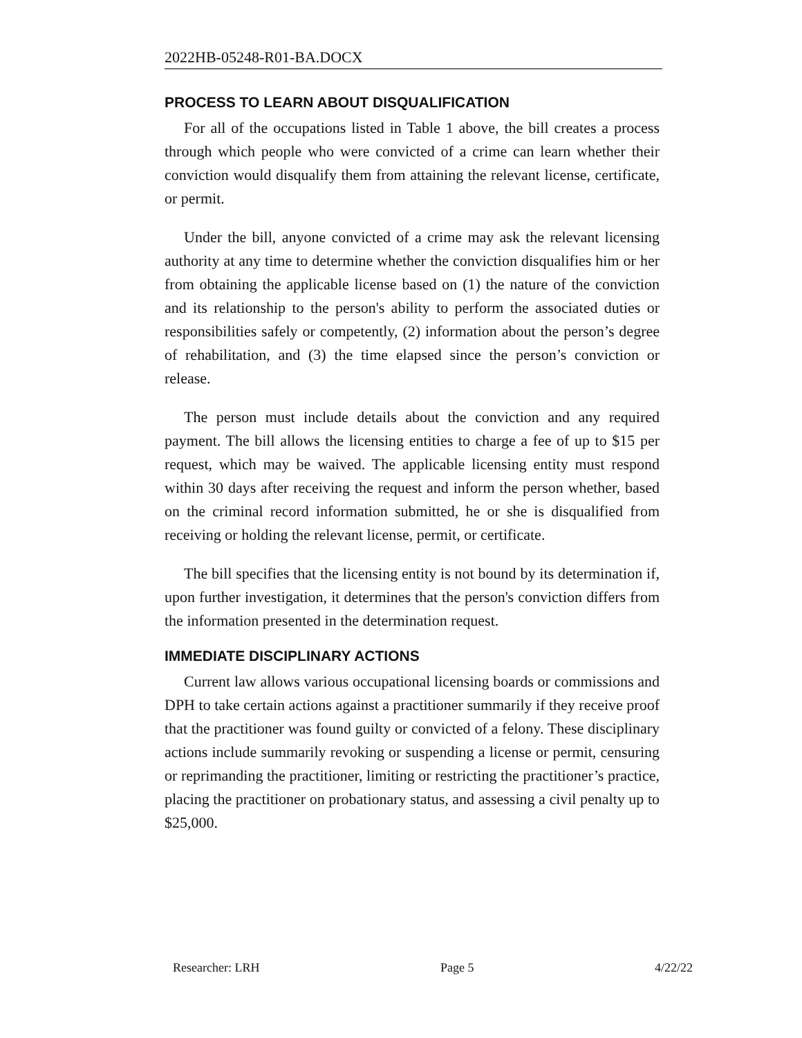2022HB-05248-R01-BA.DOCX
PROCESS TO LEARN ABOUT DISQUALIFICATION
For all of the occupations listed in Table 1 above, the bill creates a process through which people who were convicted of a crime can learn whether their conviction would disqualify them from attaining the relevant license, certificate, or permit.
Under the bill, anyone convicted of a crime may ask the relevant licensing authority at any time to determine whether the conviction disqualifies him or her from obtaining the applicable license based on (1) the nature of the conviction and its relationship to the person's ability to perform the associated duties or responsibilities safely or competently, (2) information about the person’s degree of rehabilitation, and (3) the time elapsed since the person’s conviction or release.
The person must include details about the conviction and any required payment. The bill allows the licensing entities to charge a fee of up to $15 per request, which may be waived. The applicable licensing entity must respond within 30 days after receiving the request and inform the person whether, based on the criminal record information submitted, he or she is disqualified from receiving or holding the relevant license, permit, or certificate.
The bill specifies that the licensing entity is not bound by its determination if, upon further investigation, it determines that the person's conviction differs from the information presented in the determination request.
IMMEDIATE DISCIPLINARY ACTIONS
Current law allows various occupational licensing boards or commissions and DPH to take certain actions against a practitioner summarily if they receive proof that the practitioner was found guilty or convicted of a felony. These disciplinary actions include summarily revoking or suspending a license or permit, censuring or reprimanding the practitioner, limiting or restricting the practitioner’s practice, placing the practitioner on probationary status, and assessing a civil penalty up to $25,000.
Researcher: LRH Page 5 4/22/22